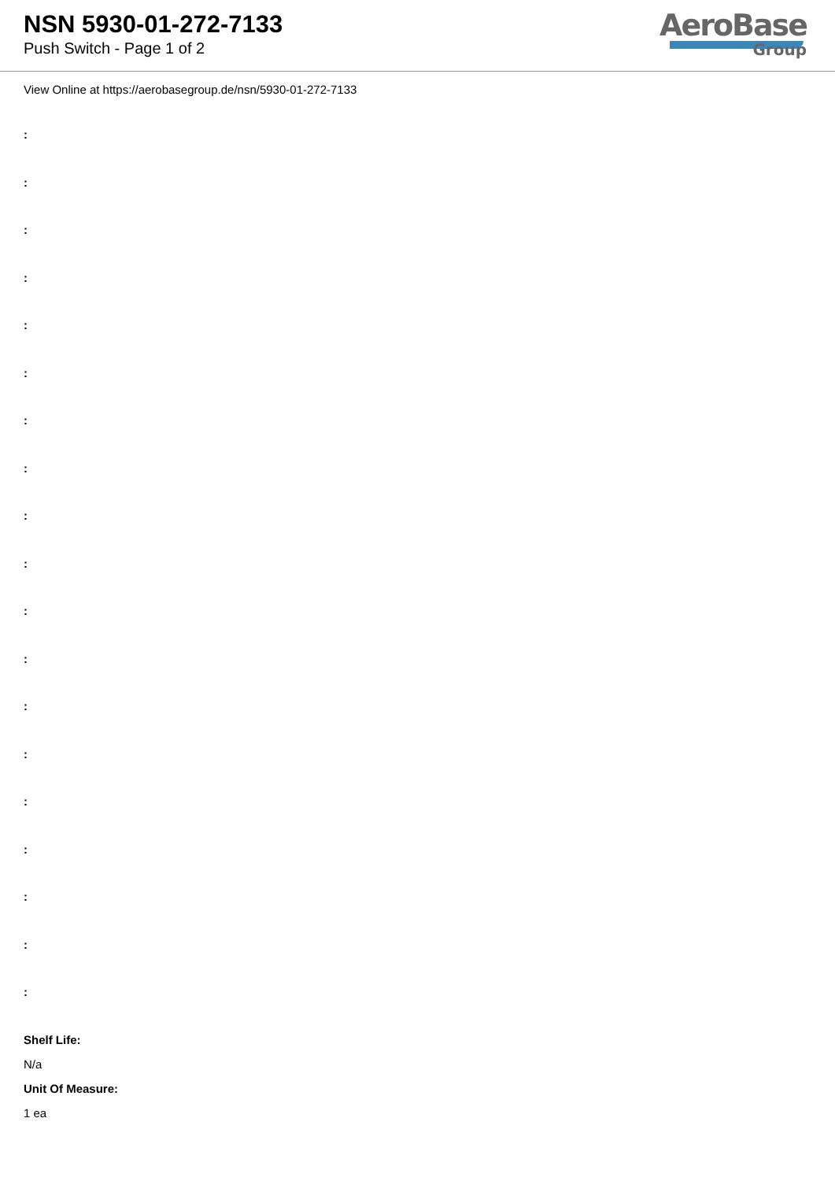NSN 5930-01-272-7133
Push Switch - Page 1 of 2
AeroBase
Group
View Online at https://aerobasegroup.de/nsn/5930-01-272-7133
:
:
:
:
:
:
:
:
:
:
:
:
:
:
:
:
:
:
:
Shelf Life:
N/a
Unit Of Measure:
1 ea